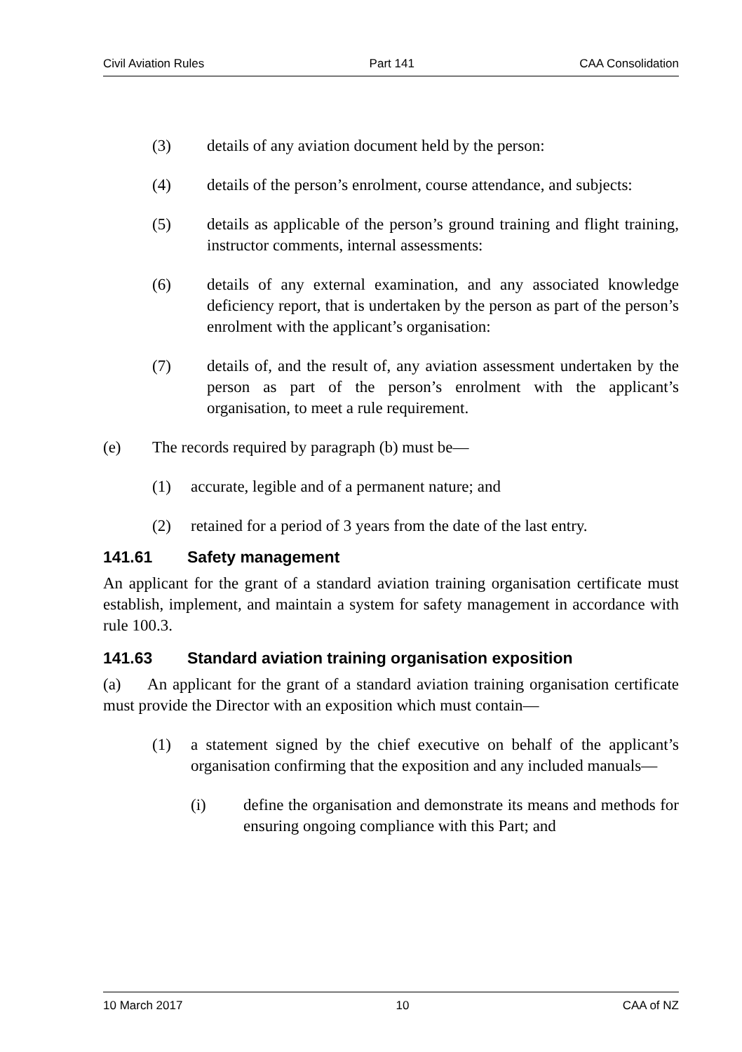Civil Aviation Rules Part 141 CAA Consolidation
(3) details of any aviation document held by the person:
(4) details of the person’s enrolment, course attendance, and subjects:
(5) details as applicable of the person’s ground training and flight training, instructor comments, internal assessments:
(6) details of any external examination, and any associated knowledge deficiency report, that is undertaken by the person as part of the person’s enrolment with the applicant’s organisation:
(7) details of, and the result of, any aviation assessment undertaken by the person as part of the person’s enrolment with the applicant’s organisation, to meet a rule requirement.
(e) The records required by paragraph (b) must be—
(1) accurate, legible and of a permanent nature; and
(2) retained for a period of 3 years from the date of the last entry.
141.61 Safety management
An applicant for the grant of a standard aviation training organisation certificate must establish, implement, and maintain a system for safety management in accordance with rule 100.3.
141.63 Standard aviation training organisation exposition
(a) An applicant for the grant of a standard aviation training organisation certificate must provide the Director with an exposition which must contain—
(1) a statement signed by the chief executive on behalf of the applicant’s organisation confirming that the exposition and any included manuals—
(i) define the organisation and demonstrate its means and methods for ensuring ongoing compliance with this Part; and
10 March 2017 10 CAA of NZ